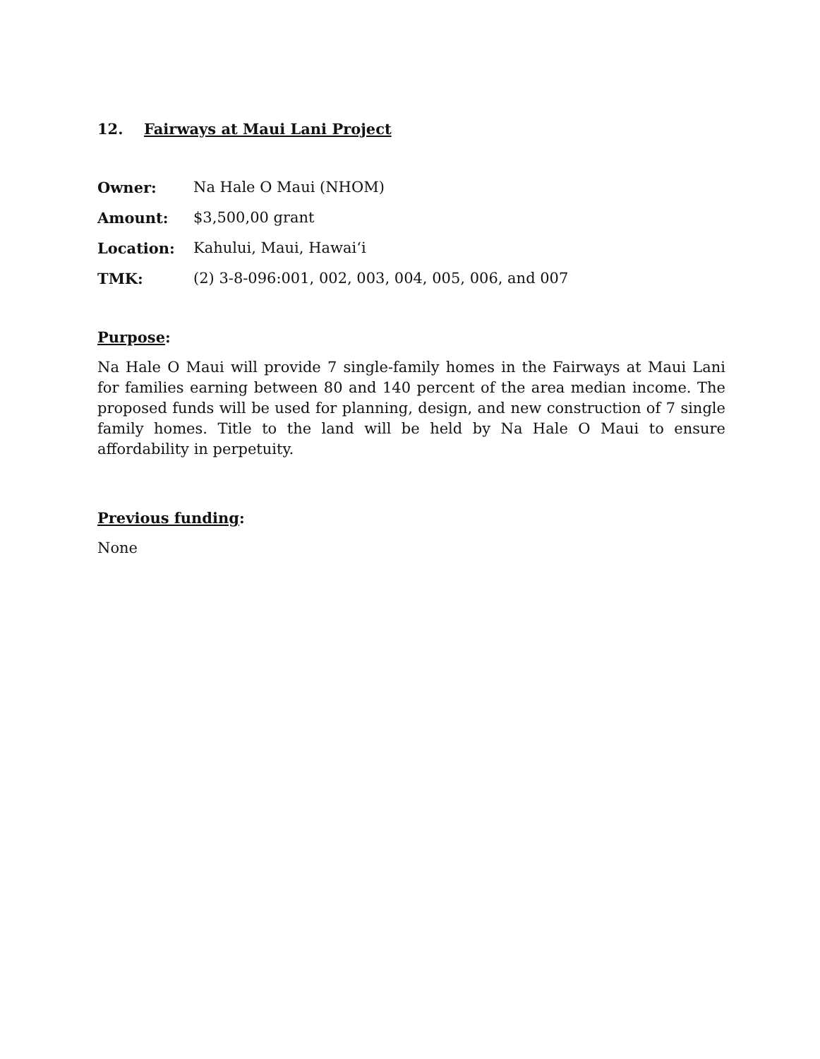12. Fairways at Maui Lani Project
Owner: Na Hale O Maui (NHOM)
Amount: $3,500,00 grant
Location: Kahului, Maui, Hawai‘i
TMK: (2) 3-8-096:001, 002, 003, 004, 005, 006, and 007
Purpose:
Na Hale O Maui will provide 7 single-family homes in the Fairways at Maui Lani for families earning between 80 and 140 percent of the area median income. The proposed funds will be used for planning, design, and new construction of 7 single family homes. Title to the land will be held by Na Hale O Maui to ensure affordability in perpetuity.
Previous funding:
None